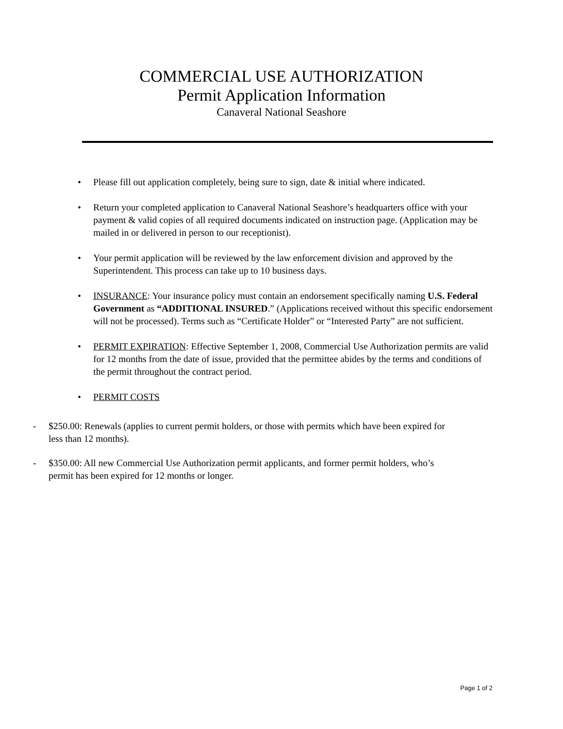COMMERCIAL USE AUTHORIZATION
Permit Application Information
Canaveral National Seashore
• Please fill out application completely, being sure to sign, date & initial where indicated.
• Return your completed application to Canaveral National Seashore’s headquarters office with your payment & valid copies of all required documents indicated on instruction page. (Application may be mailed in or delivered in person to our receptionist).
• Your permit application will be reviewed by the law enforcement division and approved by the Superintendent. This process can take up to 10 business days.
• INSURANCE: Your insurance policy must contain an endorsement specifically naming U.S. Federal Government as “ADDITIONAL INSURED.” (Applications received without this specific endorsement will not be processed). Terms such as “Certificate Holder” or “Interested Party” are not sufficient.
• PERMIT EXPIRATION: Effective September 1, 2008, Commercial Use Authorization permits are valid for 12 months from the date of issue, provided that the permittee abides by the terms and conditions of the permit throughout the contract period.
• PERMIT COSTS
- $250.00: Renewals (applies to current permit holders, or those with permits which have been expired for less than 12 months).
- $350.00: All new Commercial Use Authorization permit applicants, and former permit holders, who’s permit has been expired for 12 months or longer.
Page 1 of 2